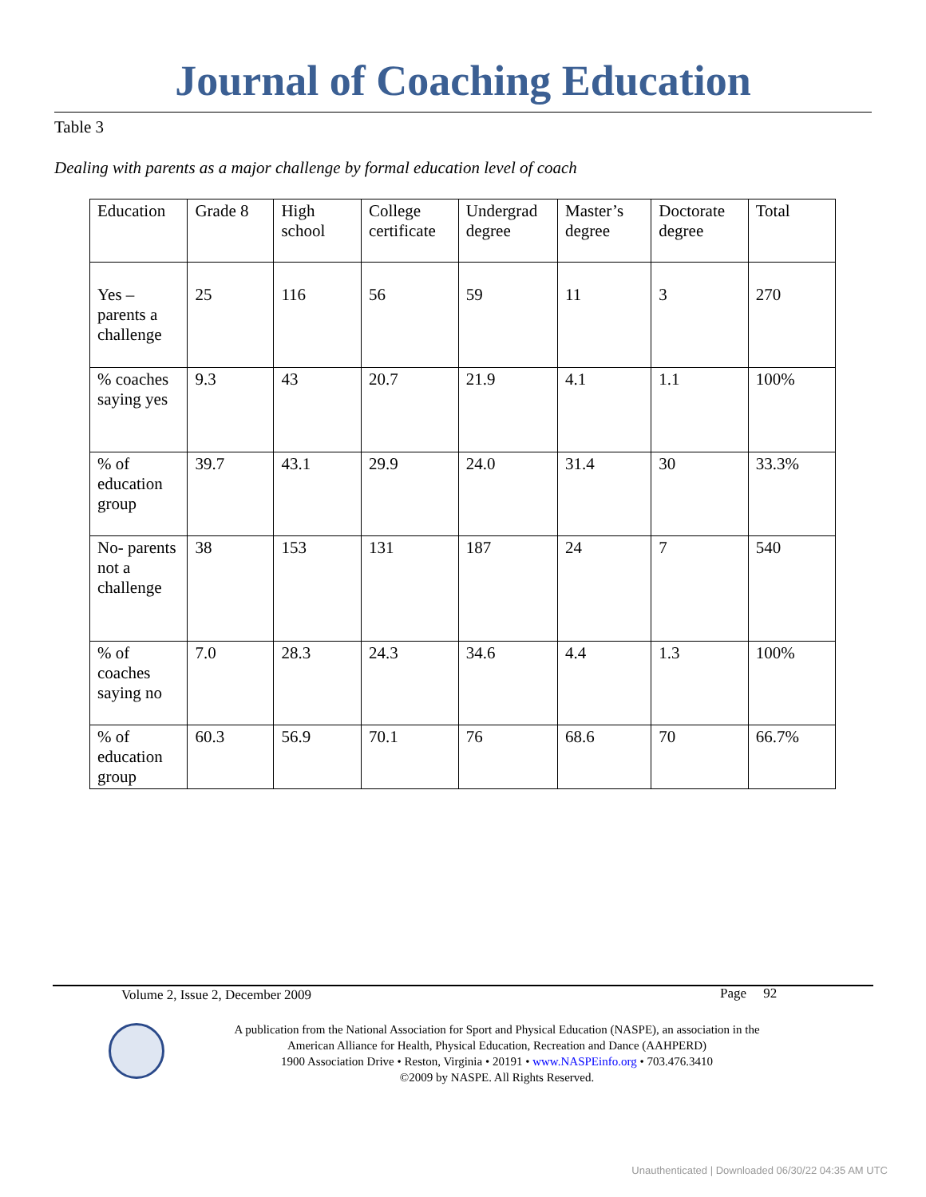Journal of Coaching Education
Table 3
Dealing with parents as a major challenge by formal education level of coach
| Education | Grade 8 | High school | College certificate | Undergrad degree | Master’s degree | Doctorate degree | Total |
| Yes – parents a challenge | 25 | 116 | 56 | 59 | 11 | 3 | 270 |
| % coaches saying yes | 9.3 | 43 | 20.7 | 21.9 | 4.1 | 1.1 | 100% |
| % of education group | 39.7 | 43.1 | 29.9 | 24.0 | 31.4 | 30 | 33.3% |
| No- parents not a challenge | 38 | 153 | 131 | 187 | 24 | 7 | 540 |
| % of coaches saying no | 7.0 | 28.3 | 24.3 | 34.6 | 4.4 | 1.3 | 100% |
| % of education group | 60.3 | 56.9 | 70.1 | 76 | 68.6 | 70 | 66.7% |
Volume 2, Issue 2, December 2009
Page 92
A publication from the National Association for Sport and Physical Education (NASPE), an association in the
American Alliance for Health, Physical Education, Recreation and Dance (AAHPERD)
1900 Association Drive • Reston, Virginia • 20191 • www.NASPEinfo.org • 703.476.3410
©2009 by NASPE. All Rights Reserved.
Unauthenticated | Downloaded 06/30/22 04:35 AM UTC